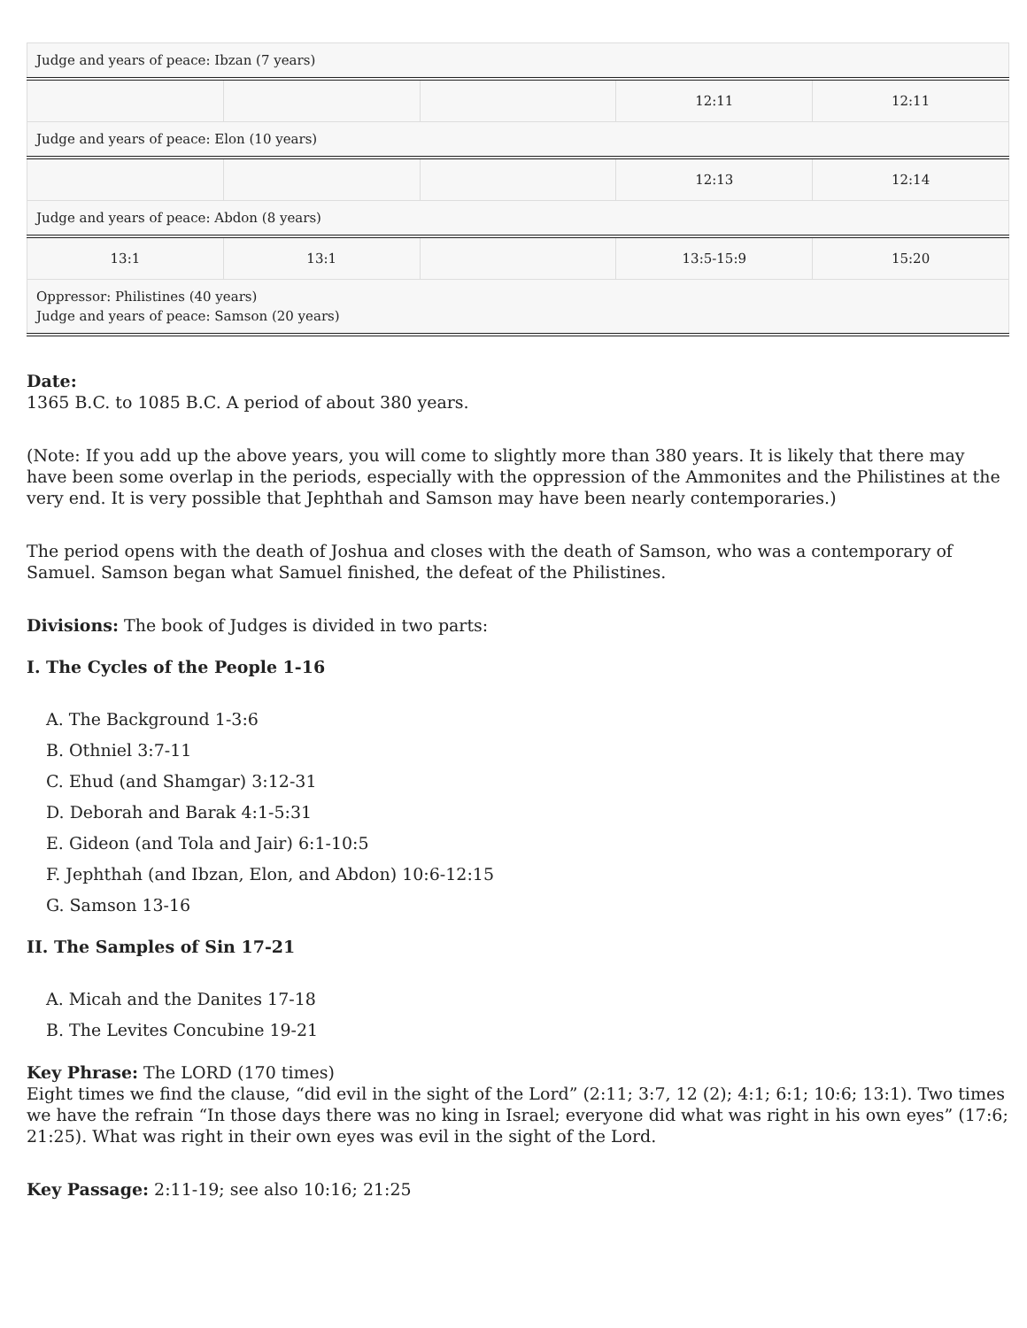| Judge and years of peace: Ibzan (7 years) | | | | |
| | | | 12:11 | 12:11 |
| Judge and years of peace: Elon (10 years) | | | | |
| | | | 12:13 | 12:14 |
| Judge and years of peace: Abdon (8 years) | | | | |
| 13:1 | 13:1 | | 13:5-15:9 | 15:20 |
| Oppressor: Philistines (40 years) Judge and years of peace: Samson (20 years) | | | | |
Date:
1365 B.C. to 1085 B.C. A period of about 380 years.
(Note: If you add up the above years, you will come to slightly more than 380 years. It is likely that there may have been some overlap in the periods, especially with the oppression of the Ammonites and the Philistines at the very end. It is very possible that Jephthah and Samson may have been nearly contemporaries.)
The period opens with the death of Joshua and closes with the death of Samson, who was a contemporary of Samuel. Samson began what Samuel finished, the defeat of the Philistines.
Divisions: The book of Judges is divided in two parts:
I. The Cycles of the People 1-16
A. The Background 1-3:6
B. Othniel 3:7-11
C. Ehud (and Shamgar) 3:12-31
D. Deborah and Barak 4:1-5:31
E. Gideon (and Tola and Jair) 6:1-10:5
F. Jephthah (and Ibzan, Elon, and Abdon) 10:6-12:15
G. Samson 13-16
II. The Samples of Sin 17-21
A. Micah and the Danites 17-18
B. The Levites Concubine 19-21
Key Phrase: The LORD (170 times)
Eight times we find the clause, “did evil in the sight of the Lord” (2:11; 3:7, 12 (2); 4:1; 6:1; 10:6; 13:1). Two times we have the refrain “In those days there was no king in Israel; everyone did what was right in his own eyes” (17:6; 21:25). What was right in their own eyes was evil in the sight of the Lord.
Key Passage: 2:11-19; see also 10:16; 21:25